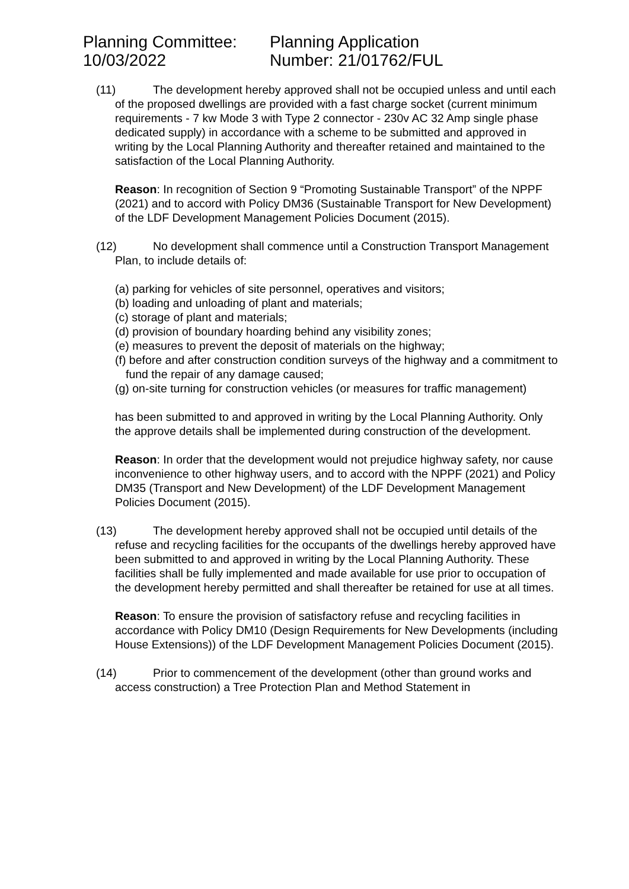Planning Committee:
10/03/2022
Planning Application
Number: 21/01762/FUL
(11) The development hereby approved shall not be occupied unless and until each of the proposed dwellings are provided with a fast charge socket (current minimum requirements - 7 kw Mode 3 with Type 2 connector - 230v AC 32 Amp single phase dedicated supply) in accordance with a scheme to be submitted and approved in writing by the Local Planning Authority and thereafter retained and maintained to the satisfaction of the Local Planning Authority.
Reason: In recognition of Section 9 “Promoting Sustainable Transport” of the NPPF (2021) and to accord with Policy DM36 (Sustainable Transport for New Development) of the LDF Development Management Policies Document (2015).
(12) No development shall commence until a Construction Transport Management Plan, to include details of:
(a) parking for vehicles of site personnel, operatives and visitors;
(b) loading and unloading of plant and materials;
(c) storage of plant and materials;
(d) provision of boundary hoarding behind any visibility zones;
(e) measures to prevent the deposit of materials on the highway;
(f) before and after construction condition surveys of the highway and a commitment to fund the repair of any damage caused;
(g) on-site turning for construction vehicles (or measures for traffic management)
has been submitted to and approved in writing by the Local Planning Authority. Only the approve details shall be implemented during construction of the development.
Reason: In order that the development would not prejudice highway safety, nor cause inconvenience to other highway users, and to accord with the NPPF (2021) and Policy DM35 (Transport and New Development) of the LDF Development Management Policies Document (2015).
(13) The development hereby approved shall not be occupied until details of the refuse and recycling facilities for the occupants of the dwellings hereby approved have been submitted to and approved in writing by the Local Planning Authority. These facilities shall be fully implemented and made available for use prior to occupation of the development hereby permitted and shall thereafter be retained for use at all times.
Reason: To ensure the provision of satisfactory refuse and recycling facilities in accordance with Policy DM10 (Design Requirements for New Developments (including House Extensions)) of the LDF Development Management Policies Document (2015).
(14) Prior to commencement of the development (other than ground works and access construction) a Tree Protection Plan and Method Statement in